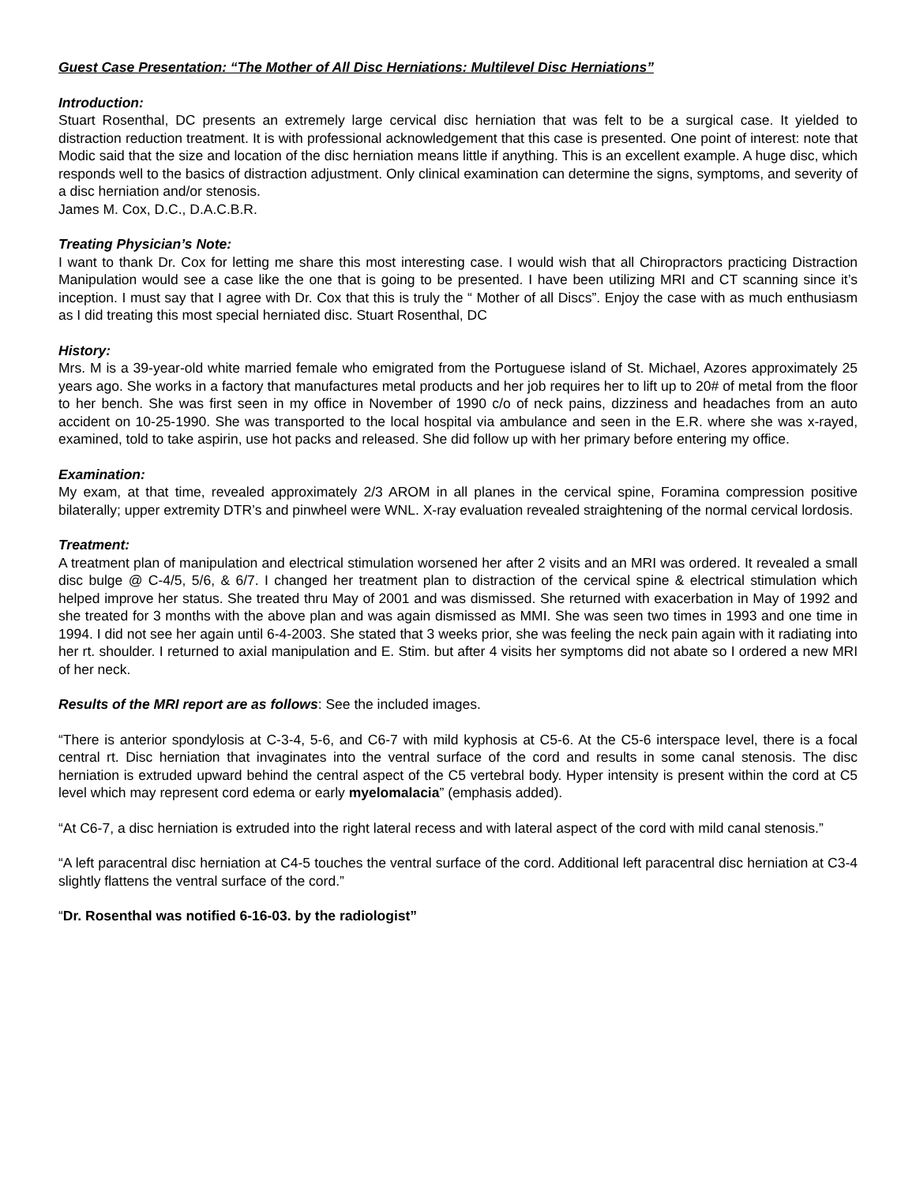Guest Case Presentation: “The Mother of All Disc Herniations: Multilevel Disc Herniations”
Introduction:
Stuart Rosenthal, DC presents an extremely large cervical disc herniation that was felt to be a surgical case. It yielded to distraction reduction treatment. It is with professional acknowledgement that this case is presented. One point of interest: note that Modic said that the size and location of the disc herniation means little if anything. This is an excellent example. A huge disc, which responds well to the basics of distraction adjustment. Only clinical examination can determine the signs, symptoms, and severity of a disc herniation and/or stenosis.
James M. Cox, D.C., D.A.C.B.R.
Treating Physician’s Note:
I want to thank Dr. Cox for letting me share this most interesting case. I would wish that all Chiropractors practicing Distraction Manipulation would see a case like the one that is going to be presented. I have been utilizing MRI and CT scanning since it’s inception. I must say that I agree with Dr. Cox that this is truly the “ Mother of all Discs”. Enjoy the case with as much enthusiasm as I did treating this most special herniated disc. Stuart Rosenthal, DC
History:
Mrs. M is a 39-year-old white married female who emigrated from the Portuguese island of St. Michael, Azores approximately 25 years ago. She works in a factory that manufactures metal products and her job requires her to lift up to 20# of metal from the floor to her bench. She was first seen in my office in November of 1990 c/o of neck pains, dizziness and headaches from an auto accident on 10-25-1990. She was transported to the local hospital via ambulance and seen in the E.R. where she was x-rayed, examined, told to take aspirin, use hot packs and released. She did follow up with her primary before entering my office.
Examination:
My exam, at that time, revealed approximately 2/3 AROM in all planes in the cervical spine, Foramina compression positive bilaterally; upper extremity DTR’s and pinwheel were WNL. X-ray evaluation revealed straightening of the normal cervical lordosis.
Treatment:
A treatment plan of manipulation and electrical stimulation worsened her after 2 visits and an MRI was ordered. It revealed a small disc bulge @ C-4/5, 5/6, & 6/7. I changed her treatment plan to distraction of the cervical spine & electrical stimulation which helped improve her status. She treated thru May of 2001 and was dismissed. She returned with exacerbation in May of 1992 and she treated for 3 months with the above plan and was again dismissed as MMI. She was seen two times in 1993 and one time in 1994. I did not see her again until 6-4-2003. She stated that 3 weeks prior, she was feeling the neck pain again with it radiating into her rt. shoulder. I returned to axial manipulation and E. Stim. but after 4 visits her symptoms did not abate so I ordered a new MRI of her neck.
Results of the MRI report are as follows: See the included images.
“There is anterior spondylosis at C-3-4, 5-6, and C6-7 with mild kyphosis at C5-6. At the C5-6 interspace level, there is a focal central rt. Disc herniation that invaginates into the ventral surface of the cord and results in some canal stenosis. The disc herniation is extruded upward behind the central aspect of the C5 vertebral body. Hyper intensity is present within the cord at C5 level which may represent cord edema or early myelomalacia” (emphasis added).
“At C6-7, a disc herniation is extruded into the right lateral recess and with lateral aspect of the cord with mild canal stenosis.”
“A left paracentral disc herniation at C4-5 touches the ventral surface of the cord. Additional left paracentral disc herniation at C3-4 slightly flattens the ventral surface of the cord.”
“Dr. Rosenthal was notified 6-16-03. by the radiologist”